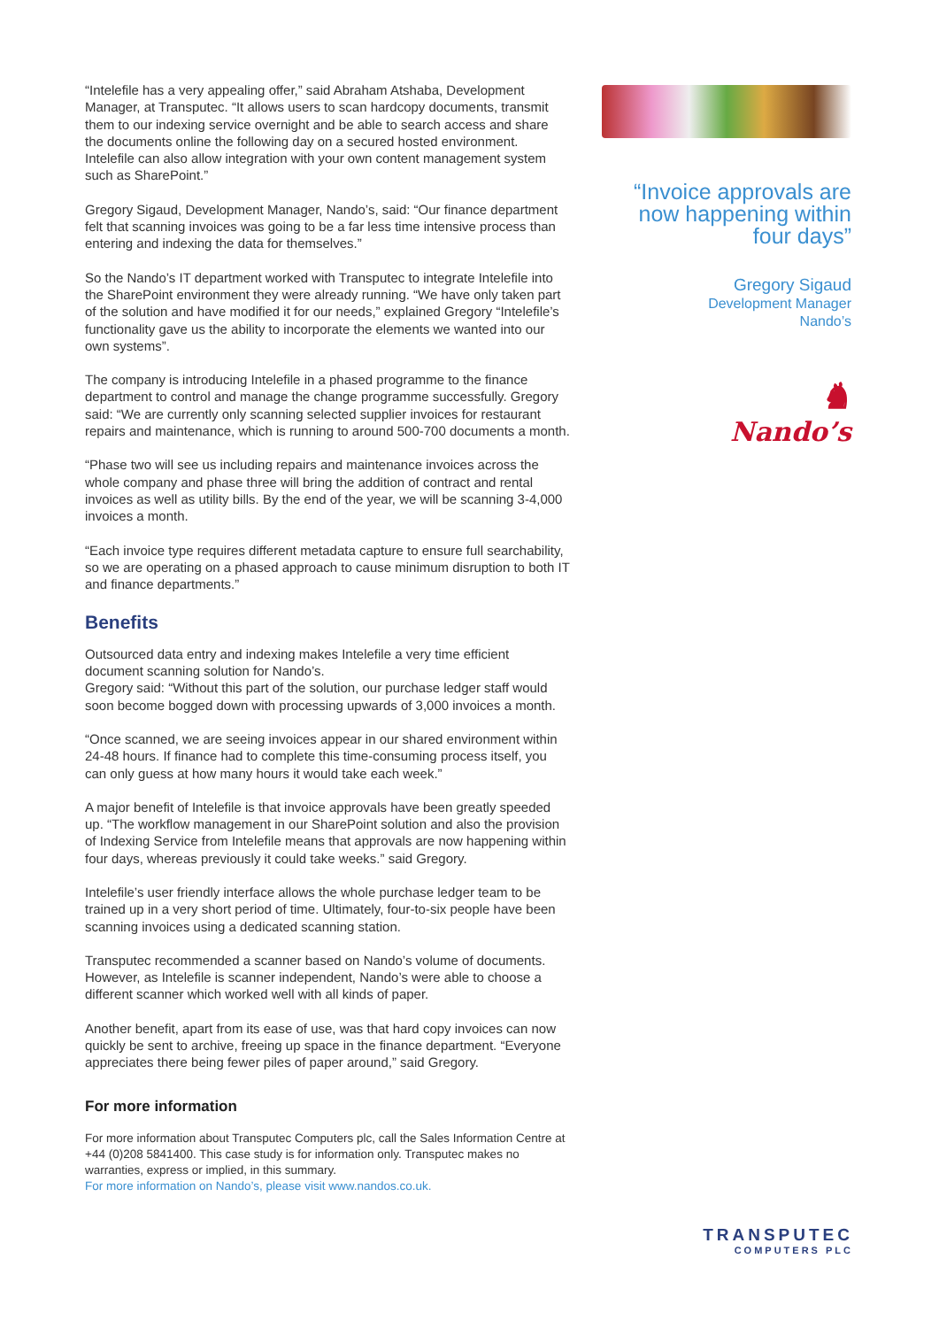“Intelefile has a very appealing offer,” said Abraham Atshaba, Development Manager, at Transputec. “It allows users to scan hardcopy documents, transmit them to our indexing service overnight and be able to search access and share the documents online the following day on a secured hosted environment. Intelefile can also allow integration with your own content management system such as SharePoint.”
Gregory Sigaud, Development Manager, Nando’s, said: “Our finance department felt that scanning invoices was going to be a far less time intensive process than entering and indexing the data for themselves.”
So the Nando’s IT department worked with Transputec to integrate Intelefile into the SharePoint environment they were already running. “We have only taken part of the solution and have modified it for our needs,” explained Gregory “Intelefile’s functionality gave us the ability to incorporate the elements we wanted into our own systems”.
The company is introducing Intelefile in a phased programme to the finance department to control and manage the change programme successfully. Gregory said: “We are currently only scanning selected supplier invoices for restaurant repairs and maintenance, which is running to around 500-700 documents a month.
“Phase two will see us including repairs and maintenance invoices across the whole company and phase three will bring the addition of contract and rental invoices as well as utility bills. By the end of the year, we will be scanning 3-4,000 invoices a month.
“Each invoice type requires different metadata capture to ensure full searchability, so we are operating on a phased approach to cause minimum disruption to both IT and finance departments.”
Benefits
Outsourced data entry and indexing makes Intelefile a very time efficient document scanning solution for Nando’s.
Gregory said: “Without this part of the solution, our purchase ledger staff would soon become bogged down with processing upwards of 3,000 invoices a month.
“Once scanned, we are seeing invoices appear in our shared environment within 24-48 hours. If finance had to complete this time-consuming process itself, you can only guess at how many hours it would take each week.”
A major benefit of Intelefile is that invoice approvals have been greatly speeded up. “The workflow management in our SharePoint solution and also the provision of Indexing Service from Intelefile means that approvals are now happening within four days, whereas previously it could take weeks.” said Gregory.
Intelefile’s user friendly interface allows the whole purchase ledger team to be trained up in a very short period of time. Ultimately, four-to-six people have been scanning invoices using a dedicated scanning station.
Transputec recommended a scanner based on Nando’s volume of documents. However, as Intelefile is scanner independent, Nando’s were able to choose a different scanner which worked well with all kinds of paper.
Another benefit, apart from its ease of use, was that hard copy invoices can now quickly be sent to archive, freeing up space in the finance department. “Everyone appreciates there being fewer piles of paper around,” said Gregory.
For more information
For more information about Transputec Computers plc, call the Sales Information Centre at +44 (0)208 5841400. This case study is for information only. Transputec makes no warranties, express or implied, in this summary.
For more information on Nando’s, please visit www.nandos.co.uk.
“Invoice approvals are now happening within four days”
Gregory Sigaud
Development Manager
Nando’s
♞
Nando’s
TRANSPUTEC
COMPUTERS PLC